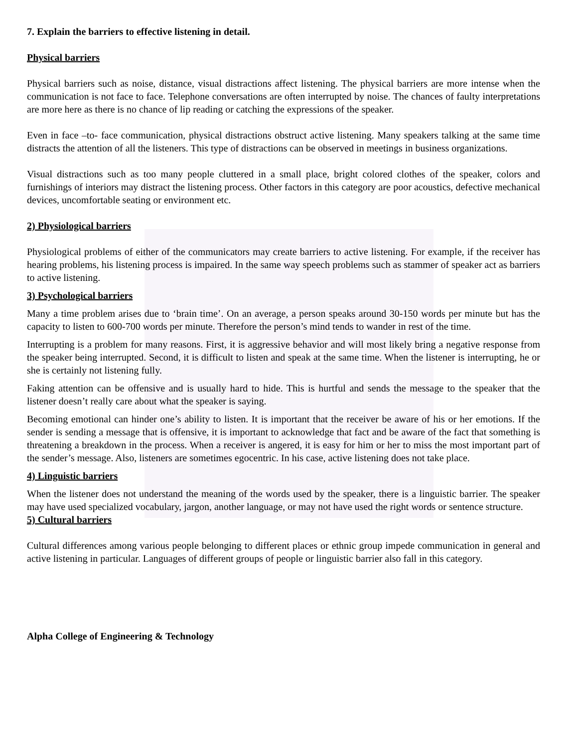7. Explain the barriers to effective listening in detail.
Physical barriers
Physical barriers such as noise, distance, visual distractions affect listening. The physical barriers are more intense when the communication is not face to face. Telephone conversations are often interrupted by noise. The chances of faulty interpretations are more here as there is no chance of lip reading or catching the expressions of the speaker.
Even in face –to- face communication, physical distractions obstruct active listening. Many speakers talking at the same time distracts the attention of all the listeners. This type of distractions can be observed in meetings in business organizations.
Visual distractions such as too many people cluttered in a small place, bright colored clothes of the speaker, colors and furnishings of interiors may distract the listening process. Other factors in this category are poor acoustics, defective mechanical devices, uncomfortable seating or environment etc.
2) Physiological barriers
Physiological problems of either of the communicators may create barriers to active listening. For example, if the receiver has hearing problems, his listening process is impaired. In the same way speech problems such as stammer of speaker act as barriers to active listening.
3) Psychological barriers
Many a time problem arises due to ‘brain time’. On an average, a person speaks around 30-150 words per minute but has the capacity to listen to 600-700 words per minute. Therefore the person’s mind tends to wander in rest of the time.
Interrupting is a problem for many reasons. First, it is aggressive behavior and will most likely bring a negative response from the speaker being interrupted. Second, it is difficult to listen and speak at the same time. When the listener is interrupting, he or she is certainly not listening fully.
Faking attention can be offensive and is usually hard to hide. This is hurtful and sends the message to the speaker that the listener doesn’t really care about what the speaker is saying.
Becoming emotional can hinder one’s ability to listen. It is important that the receiver be aware of his or her emotions. If the sender is sending a message that is offensive, it is important to acknowledge that fact and be aware of the fact that something is threatening a breakdown in the process. When a receiver is angered, it is easy for him or her to miss the most important part of the sender’s message. Also, listeners are sometimes egocentric. In his case, active listening does not take place.
4) Linguistic barriers
When the listener does not understand the meaning of the words used by the speaker, there is a linguistic barrier. The speaker may have used specialized vocabulary, jargon, another language, or may not have used the right words or sentence structure.
5) Cultural barriers
Cultural differences among various people belonging to different places or ethnic group impede communication in general and active listening in particular. Languages of different groups of people or linguistic barrier also fall in this category.
Alpha College of Engineering & Technology